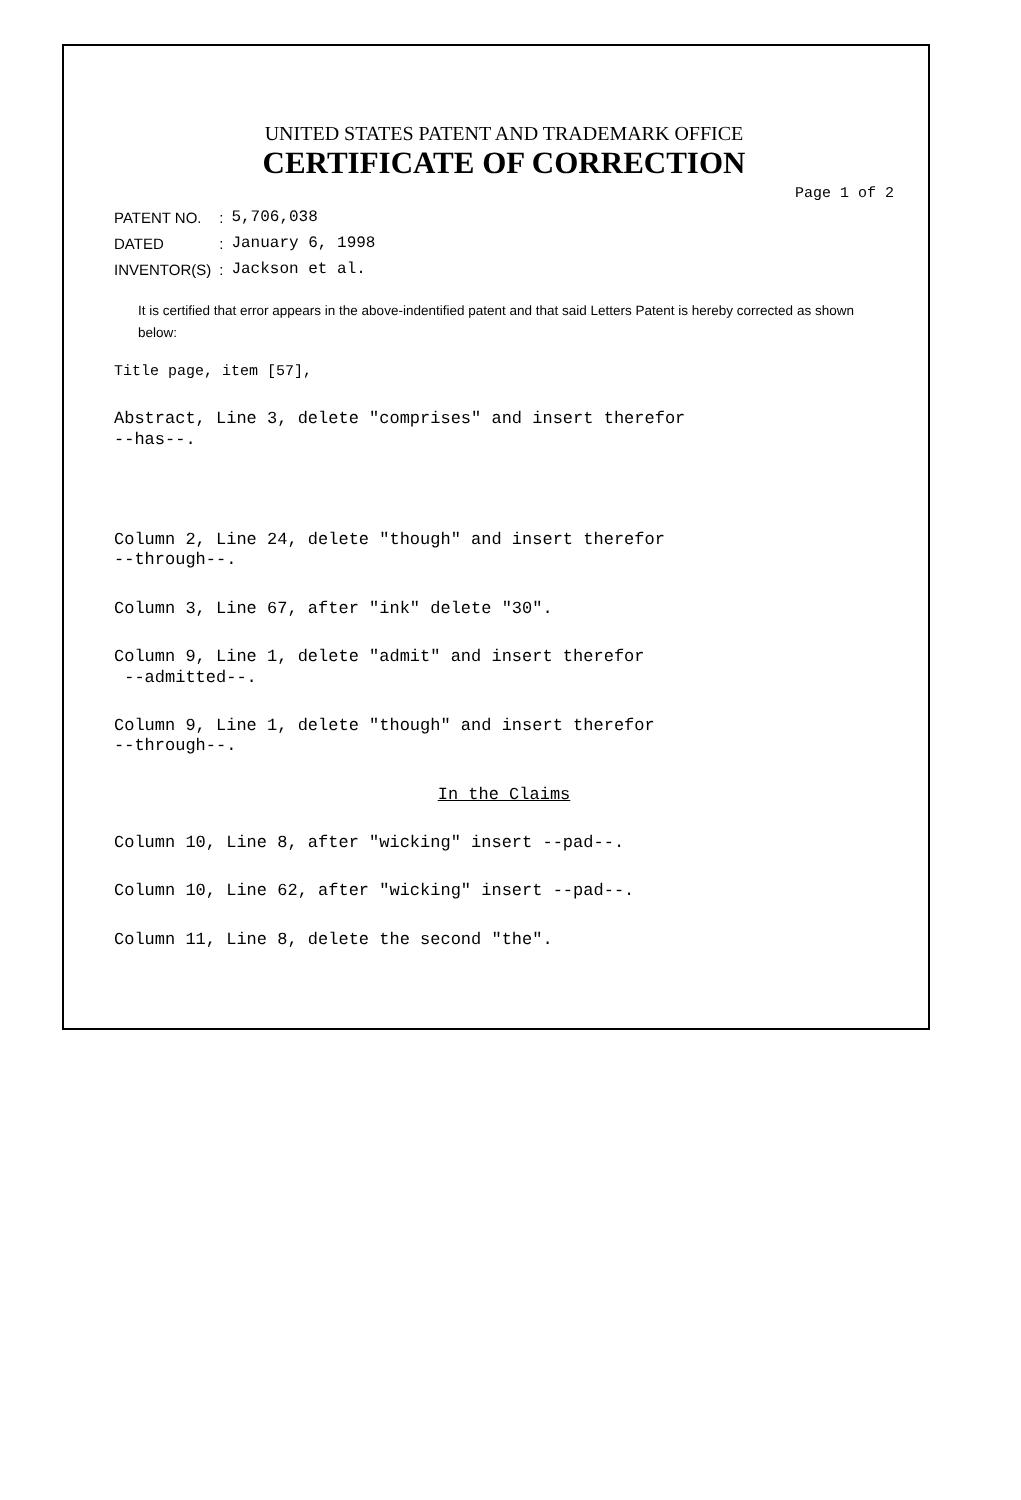UNITED STATES PATENT AND TRADEMARK OFFICE
CERTIFICATE OF CORRECTION
Page 1 of 2
| PATENT NO. | : | 5,706,038 |
| DATED | : | January 6, 1998 |
| INVENTOR(S) | : | Jackson et al. |
It is certified that error appears in the above-indentified patent and that said Letters Patent is hereby corrected as shown below:
Title page, item [57],
Abstract, Line 3, delete "comprises" and insert therefor
--has--.
Column 2, Line 24, delete "though" and insert therefor
--through--.
Column 3, Line 67, after "ink" delete "30".
Column 9, Line 1, delete "admit" and insert therefor
--admitted--.
Column 9, Line 1, delete "though" and insert therefor
--through--.
In the Claims
Column 10, Line 8, after "wicking" insert --pad--.
Column 10, Line 62, after "wicking" insert --pad--.
Column 11, Line 8, delete the second "the".